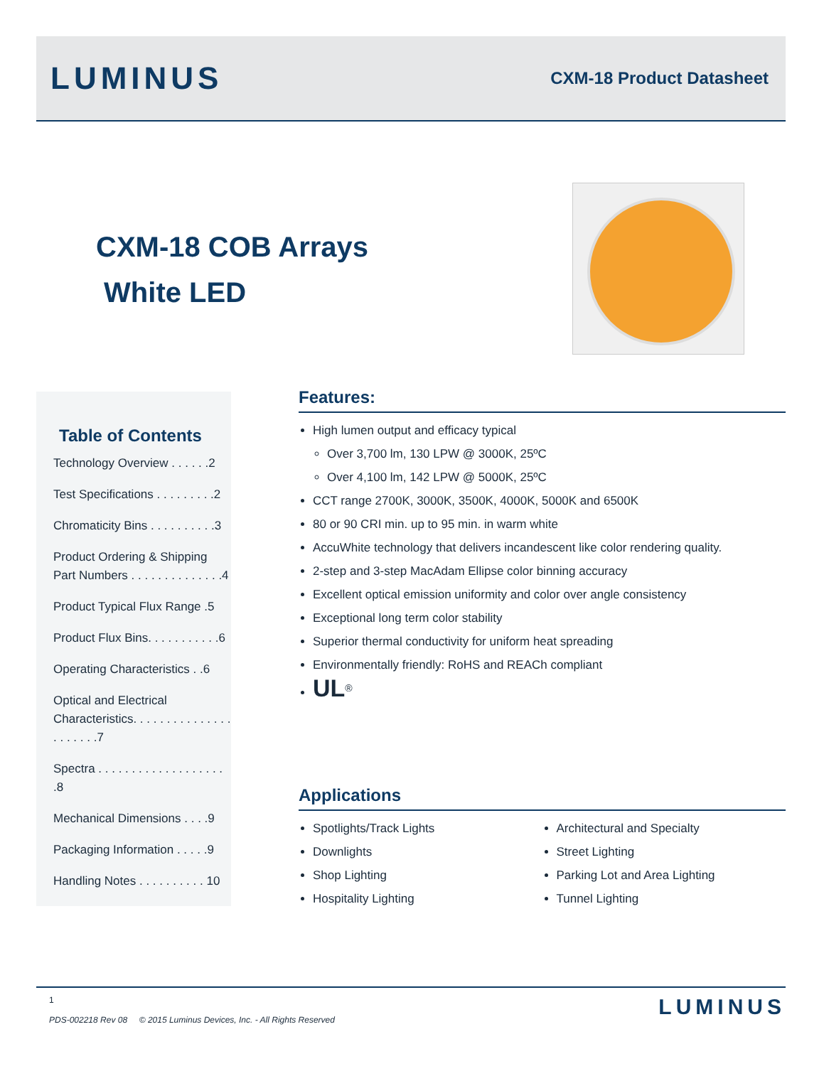LUMINUS
CXM-18 Product Datasheet
CXM-18 COB Arrays
White LED
Table of Contents
Technology Overview . . . . . .2
Test Specifications . . . . . . . . .2
Chromaticity Bins . . . . . . . . . .3
Product Ordering & Shipping Part Numbers . . . . . . . . . . . . . .4
Product Typical Flux Range .5
Product Flux Bins. . . . . . . . . . .6
Operating Characteristics . .6
Optical and Electrical Characteristics. . . . . . . . . . . . . . . . . . . . . .7
Spectra . . . . . . . . . . . . . . . . . . . .8
Mechanical Dimensions . . . .9
Packaging Information . . . . .9
Handling Notes . . . . . . . . . . 10
Features:
High lumen output and efficacy typical
Over 3,700 lm, 130 LPW @ 3000K, 25ºC
Over 4,100 lm, 142 LPW @ 5000K, 25ºC
CCT range 2700K, 3000K, 3500K, 4000K, 5000K and 6500K
80 or 90 CRI min. up to 95 min. in warm white
AccuWhite technology that delivers incandescent like color rendering quality.
2-step and 3-step MacAdam Ellipse color binning accuracy
Excellent optical emission uniformity and color over angle consistency
Exceptional long term color stability
Superior thermal conductivity for uniform heat spreading
Environmentally friendly: RoHS and REACh compliant
UL<sup>®</sup>
Applications
Spotlights/Track Lights
Downlights
Shop Lighting
Hospitality Lighting
Architectural and Specialty
Street Lighting
Parking Lot and Area Lighting
Tunnel Lighting
1
PDS-002218 Rev 08 © 2015 Luminus Devices, Inc. - All Rights Reserved
LUMINUS